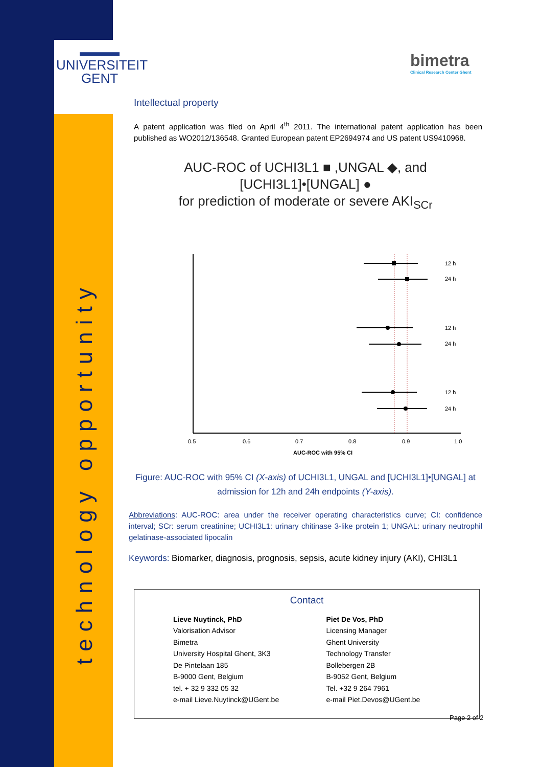▬▬▬
UNIVERSITEIT
GENT
technology opportunity
bimetra
Clinical Research Center Ghent
Intellectual property
A patent application was filed on April 4<sup>th</sup> 2011. The international patent application has been published as WO2012/136548. Granted European patent EP2694974 and US patent US9410968.
AUC-ROC of UCHI3L1 ■ ,UNGAL ◆, and [UCHI3L1]•[UNGAL] ●
for prediction of moderate or severe AKI<sub>SCr</sub>
12 h
24 h
12 h
24 h
12 h
24 h
0.5
0.6
0.7
0.8
0.9
1.0
AUC-ROC with 95% CI
Figure: AUC-ROC with 95% CI (X-axis) of UCHI3L1, UNGAL and [UCHI3L1]•[UNGAL] at admission for 12h and 24h endpoints (Y-axis).
Abbreviations: AUC-ROC: area under the receiver operating characteristics curve; CI: confidence interval; SCr: serum creatinine; UCHI3L1: urinary chitinase 3-like protein 1; UNGAL: urinary neutrophil gelatinase-associated lipocalin
Keywords: Biomarker, diagnosis, prognosis, sepsis, acute kidney injury (AKI), CHI3L1
Contact
Lieve Nuytinck, PhD
Valorisation Advisor
Bimetra
University Hospital Ghent, 3K3
De Pintelaan 185
B-9000 Gent, Belgium
tel. + 32 9 332 05 32
e-mail Lieve.Nuytinck@UGent.be
Piet De Vos, PhD
Licensing Manager
Ghent University
Technology Transfer
Bollebergen 2B
B-9052 Gent, Belgium
Tel. +32 9 264 7961
e-mail Piet.Devos@UGent.be
Page 2 of 2